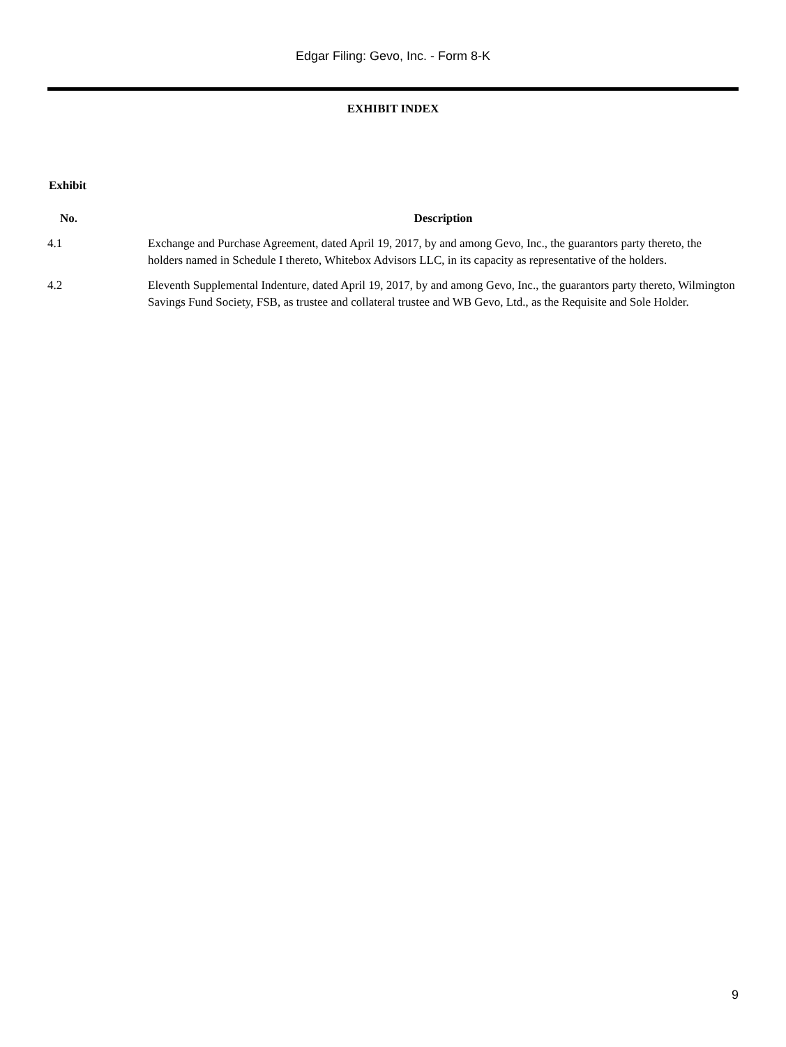Edgar Filing: Gevo, Inc. - Form 8-K
EXHIBIT INDEX
Exhibit
| No. | Description |
| --- | --- |
| 4.1 | Exchange and Purchase Agreement, dated April 19, 2017, by and among Gevo, Inc., the guarantors party thereto, the holders named in Schedule I thereto, Whitebox Advisors LLC, in its capacity as representative of the holders. |
| 4.2 | Eleventh Supplemental Indenture, dated April 19, 2017, by and among Gevo, Inc., the guarantors party thereto, Wilmington Savings Fund Society, FSB, as trustee and collateral trustee and WB Gevo, Ltd., as the Requisite and Sole Holder. |
9